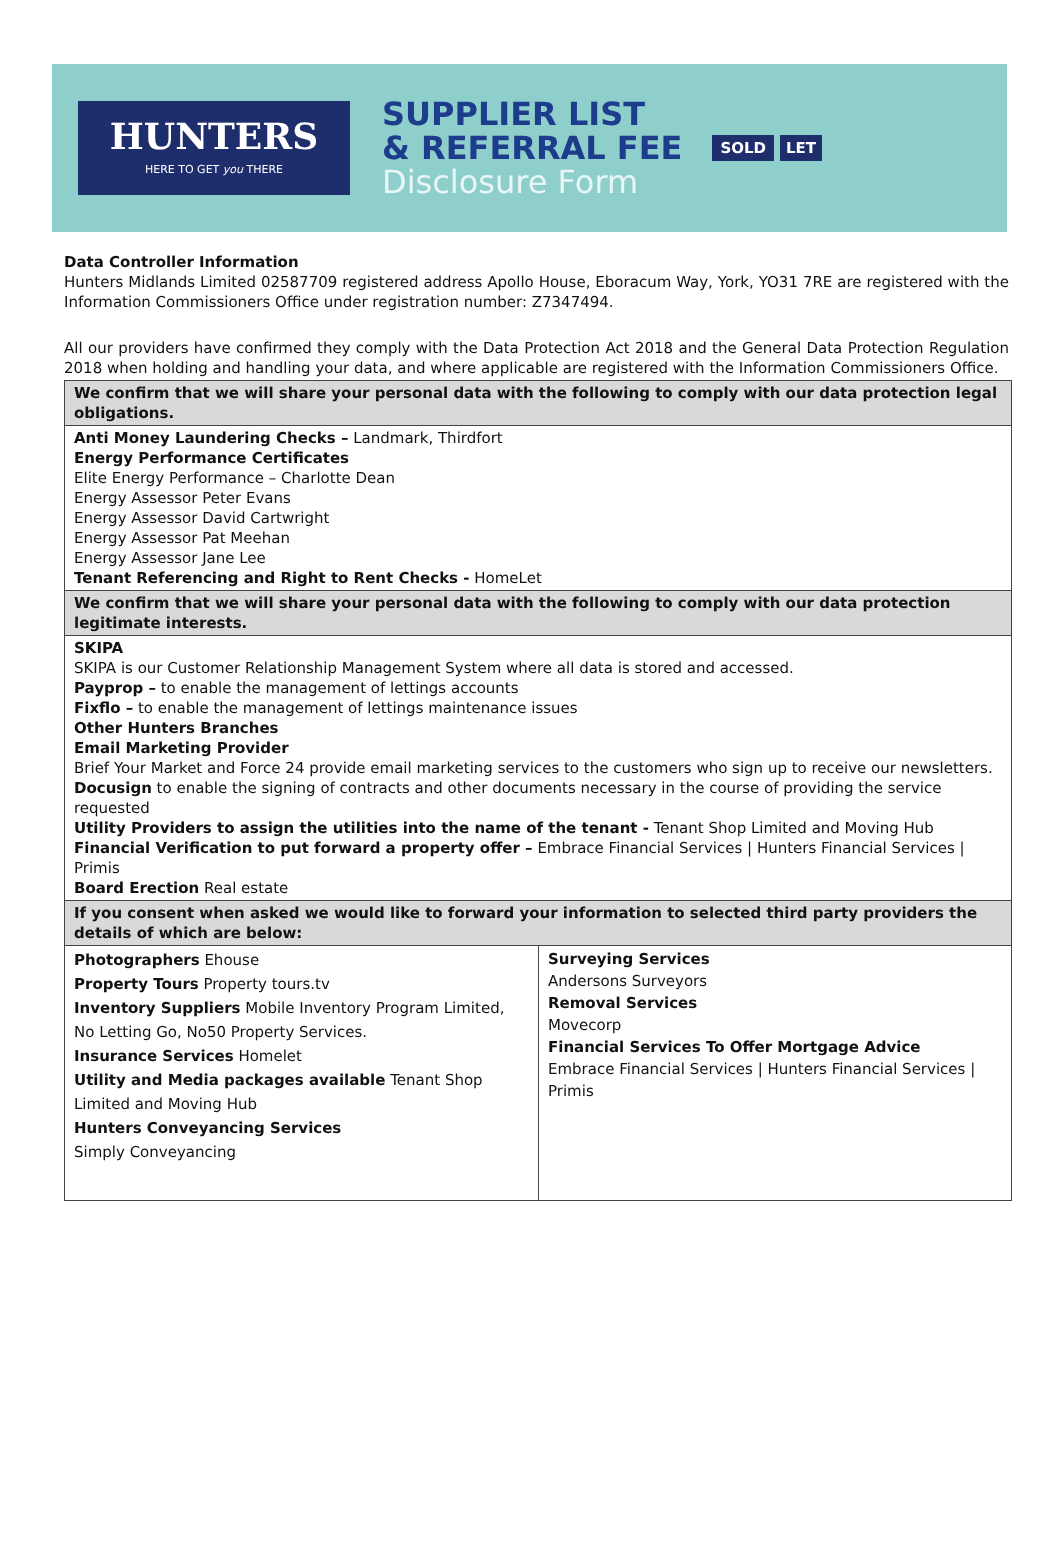HUNTERS
HERE TO GET you THERE
SUPPLIER LIST
& REFERRAL FEE
Disclosure Form
SOLD LET
Data Controller Information
Hunters Midlands Limited 02587709 registered address Apollo House, Eboracum Way, York, YO31 7RE are registered with the Information Commissioners Office under registration number: Z7347494.
All our providers have confirmed they comply with the Data Protection Act 2018 and the General Data Protection Regulation 2018 when holding and handling your data, and where applicable are registered with the Information Commissioners Office.
| We confirm that we will share your personal data with the following to comply with our data protection legal obligations. | |
| Anti Money Laundering Checks – Landmark, Thirdfort Energy Performance Certificates Elite Energy Performance – Charlotte Dean Energy Assessor Peter Evans Energy Assessor David Cartwright Energy Assessor Pat Meehan Energy Assessor Jane Lee Tenant Referencing and Right to Rent Checks - HomeLet | |
| We confirm that we will share your personal data with the following to comply with our data protection legitimate interests. | |
| SKIPA SKIPA is our Customer Relationship Management System where all data is stored and accessed. Payprop – to enable the management of lettings accounts Fixflo – to enable the management of lettings maintenance issues Other Hunters Branches Email Marketing Provider Brief Your Market and Force 24 provide email marketing services to the customers who sign up to receive our newsletters. Docusign to enable the signing of contracts and other documents necessary in the course of providing the service requested Utility Providers to assign the utilities into the name of the tenant - Tenant Shop Limited and Moving Hub Financial Verification to put forward a property offer – Embrace Financial Services / Hunters Financial Services / Primis Board Erection Real estate | |
| If you consent when asked we would like to forward your information to selected third party providers the details of which are below: | |
| Photographers Ehouse Property Tours Property tours.tv Inventory Suppliers Mobile Inventory Program Limited, No Letting Go, No50 Property Services. Insurance Services Homelet Utility and Media packages available Tenant Shop Limited and Moving Hub Hunters Conveyancing Services Simply Conveyancing | Surveying Services Andersons Surveyors Removal Services Movecorp Financial Services To Offer Mortgage Advice Embrace Financial Services / Hunters Financial Services / Primis |